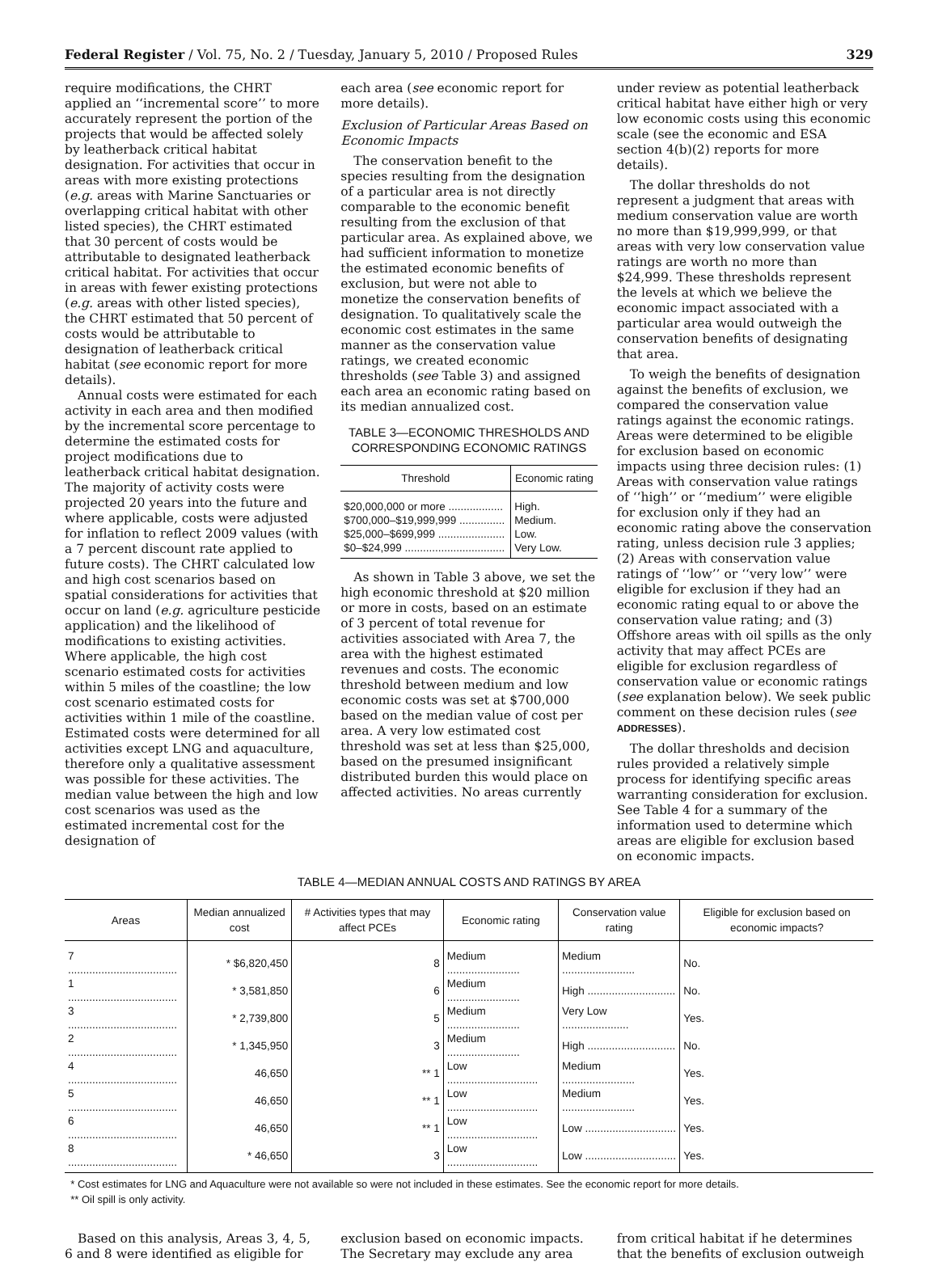Federal Register / Vol. 75, No. 2 / Tuesday, January 5, 2010 / Proposed Rules 329
require modifications, the CHRT applied an ‘‘incremental score’’ to more accurately represent the portion of the projects that would be affected solely by leatherback critical habitat designation. For activities that occur in areas with more existing protections (e.g. areas with Marine Sanctuaries or overlapping critical habitat with other listed species), the CHRT estimated that 30 percent of costs would be attributable to designated leatherback critical habitat. For activities that occur in areas with fewer existing protections (e.g. areas with other listed species), the CHRT estimated that 50 percent of costs would be attributable to designation of leatherback critical habitat (see economic report for more details).
Annual costs were estimated for each activity in each area and then modified by the incremental score percentage to determine the estimated costs for project modifications due to leatherback critical habitat designation. The majority of activity costs were projected 20 years into the future and where applicable, costs were adjusted for inflation to reflect 2009 values (with a 7 percent discount rate applied to future costs). The CHRT calculated low and high cost scenarios based on spatial considerations for activities that occur on land (e.g. agriculture pesticide application) and the likelihood of modifications to existing activities. Where applicable, the high cost scenario estimated costs for activities within 5 miles of the coastline; the low cost scenario estimated costs for activities within 1 mile of the coastline. Estimated costs were determined for all activities except LNG and aquaculture, therefore only a qualitative assessment was possible for these activities. The median value between the high and low cost scenarios was used as the estimated incremental cost for the designation of
each area (see economic report for more details).
Exclusion of Particular Areas Based on Economic Impacts
The conservation benefit to the species resulting from the designation of a particular area is not directly comparable to the economic benefit resulting from the exclusion of that particular area. As explained above, we had sufficient information to monetize the estimated economic benefits of exclusion, but were not able to monetize the conservation benefits of designation. To qualitatively scale the economic cost estimates in the same manner as the conservation value ratings, we created economic thresholds (see Table 3) and assigned each area an economic rating based on its median annualized cost.
TABLE 3—ECONOMIC THRESHOLDS AND CORRESPONDING ECONOMIC RATINGS
| Threshold | Economic rating |
| --- | --- |
| $20,000,000 or more .................. | High. |
| $700,000–$19,999,999 ............... | Medium. |
| $25,000–$699,999 ...................... | Low. |
| $0–$24,999 ................................. | Very Low. |
As shown in Table 3 above, we set the high economic threshold at $20 million or more in costs, based on an estimate of 3 percent of total revenue for activities associated with Area 7, the area with the highest estimated revenues and costs. The economic threshold between medium and low economic costs was set at $700,000 based on the median value of cost per area. A very low estimated cost threshold was set at less than $25,000, based on the presumed insignificant distributed burden this would place on affected activities. No areas currently
under review as potential leatherback critical habitat have either high or very low economic costs using this economic scale (see the economic and ESA section 4(b)(2) reports for more details).
The dollar thresholds do not represent a judgment that areas with medium conservation value are worth no more than $19,999,999, or that areas with very low conservation value ratings are worth no more than $24,999. These thresholds represent the levels at which we believe the economic impact associated with a particular area would outweigh the conservation benefits of designating that area.
To weigh the benefits of designation against the benefits of exclusion, we compared the conservation value ratings against the economic ratings. Areas were determined to be eligible for exclusion based on economic impacts using three decision rules: (1) Areas with conservation value ratings of ‘‘high’’ or ‘‘medium’’ were eligible for exclusion only if they had an economic rating above the conservation rating, unless decision rule 3 applies; (2) Areas with conservation value ratings of ‘‘low’’ or ‘‘very low’’ were eligible for exclusion if they had an economic rating equal to or above the conservation value rating; and (3) Offshore areas with oil spills as the only activity that may affect PCEs are eligible for exclusion regardless of conservation value or economic ratings (see explanation below). We seek public comment on these decision rules (see ADDRESSES).
The dollar thresholds and decision rules provided a relatively simple process for identifying specific areas warranting consideration for exclusion. See Table 4 for a summary of the information used to determine which areas are eligible for exclusion based on economic impacts.
TABLE 4—MEDIAN ANNUAL COSTS AND RATINGS BY AREA
| Areas | Median annualized cost | # Activities types that may affect PCEs | Economic rating | Conservation value rating | Eligible for exclusion based on economic impacts? |
| --- | --- | --- | --- | --- | --- |
| 7 .................................... | * $6,820,450 | 8 | Medium ........................ | Medium ........................ | No. |
| 1 .................................... | * 3,581,850 | 6 | Medium ........................ | High ............................. | No. |
| 3 .................................... | * 2,739,800 | 5 | Medium ........................ | Very Low ...................... | Yes. |
| 2 .................................... | * 1,345,950 | 3 | Medium ........................ | High ............................. | No. |
| 4 .................................... | 46,650 | ** 1 | Low .............................. | Medium ........................ | Yes. |
| 5 .................................... | 46,650 | ** 1 | Low .............................. | Medium ........................ | Yes. |
| 6 .................................... | 46,650 | ** 1 | Low .............................. | Low .............................. | Yes. |
| 8 .................................... | * 46,650 | 3 | Low .............................. | Low .............................. | Yes. |
* Cost estimates for LNG and Aquaculture were not available so were not included in these estimates. See the economic report for more details.
** Oil spill is only activity.
Based on this analysis, Areas 3, 4, 5, 6 and 8 were identified as eligible for
exclusion based on economic impacts. The Secretary may exclude any area
from critical habitat if he determines that the benefits of exclusion outweigh